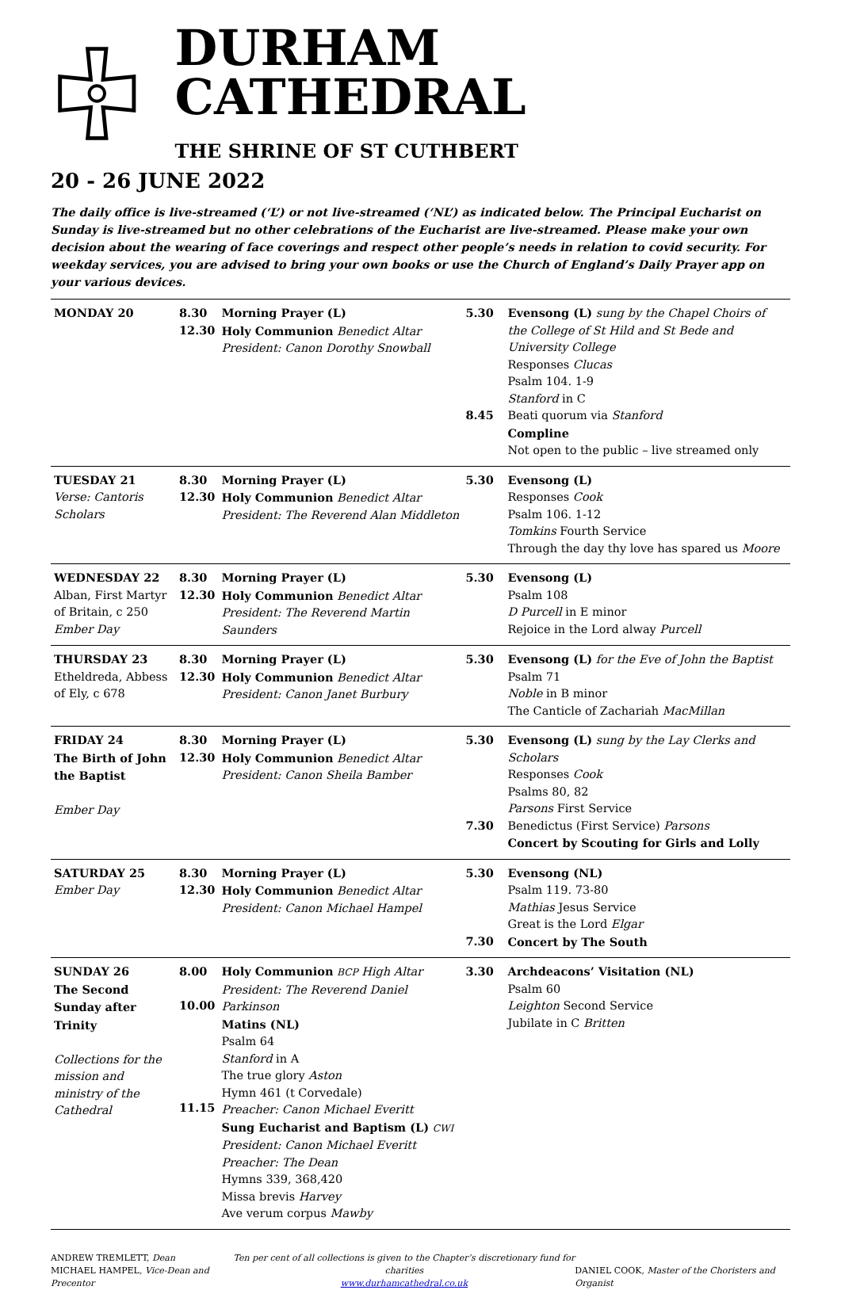DURHAM CATHEDRAL
THE SHRINE OF ST CUTHBERT
20 - 26 JUNE 2022
The daily office is live-streamed (‘L’) or not live-streamed (‘NL’) as indicated below. The Principal Eucharist on Sunday is live-streamed but no other celebrations of the Eucharist are live-streamed. Please make your own decision about the wearing of face coverings and respect other people’s needs in relation to covid security. For weekday services, you are advised to bring your own books or use the Church of England’s Daily Prayer app on your various devices.
| MONDAY 20 | 8.30 12.30 | Morning Prayer (L) Holy Communion Benedict Altar President: Canon Dorothy Snowball | 5.30 8.45 | Evensong (L) sung by the Chapel Choirs of the College of St Hild and St Bede and University College Responses Clucas Psalm 104. 1-9 Stanford in C Beati quorum via Stanford Compline Not open to the public – live streamed only |
| TUESDAY 21 Verse: Cantoris Scholars | 8.30 12.30 | Morning Prayer (L) Holy Communion Benedict Altar President: The Reverend Alan Middleton | 5.30 | Evensong (L) Responses Cook Psalm 106. 1-12 Tomkins Fourth Service Through the day thy love has spared us Moore |
| WEDNESDAY 22 Alban, First Martyr of Britain, c 250 Ember Day | 8.30 12.30 | Morning Prayer (L) Holy Communion Benedict Altar President: The Reverend Martin Saunders | 5.30 | Evensong (L) Psalm 108 D Purcell in E minor Rejoice in the Lord alway Purcell |
| THURSDAY 23 Etheldreda, Abbess of Ely, c 678 | 8.30 12.30 | Morning Prayer (L) Holy Communion Benedict Altar President: Canon Janet Burbury | 5.30 | Evensong (L) for the Eve of John the Baptist Psalm 71 Noble in B minor The Canticle of Zachariah MacMillan |
| FRIDAY 24 The Birth of John the Baptist Ember Day | 8.30 12.30 | Morning Prayer (L) Holy Communion Benedict Altar President: Canon Sheila Bamber | 5.30 7.30 | Evensong (L) sung by the Lay Clerks and Scholars Responses Cook Psalms 80, 82 Parsons First Service Benedictus (First Service) Parsons Concert by Scouting for Girls and Lolly |
| SATURDAY 25 Ember Day | 8.30 12.30 | Morning Prayer (L) Holy Communion Benedict Altar President: Canon Michael Hampel | 5.30 7.30 | Evensong (NL) Psalm 119. 73-80 Mathias Jesus Service Great is the Lord Elgar Concert by The South |
| SUNDAY 26 The Second Sunday after Trinity Collections for the mission and ministry of the Cathedral | 8.00 10.00 11.15 | Holy Communion BCP High Altar President: The Reverend Daniel Parkinson Matins (NL) Psalm 64 Stanford in A The true glory Aston Hymn 461 (t Corvedale) Preacher: Canon Michael Everitt Sung Eucharist and Baptism (L) CWI President: Canon Michael Everitt Preacher: The Dean Hymns 339, 368,420 Missa brevis Harvey Ave verum corpus Mawby | 3.30 | Archdeacons’ Visitation (NL) Psalm 60 Leighton Second Service Jubilate in C Britten |
ANDREW TREMLETT, Dean
MICHAEL HAMPEL, Vice-Dean and Precentor
Ten per cent of all collections is given to the Chapter’s discretionary fund for charities
www.durhamcathedral.co.uk
DANIEL COOK, Master of the Choristers and Organist